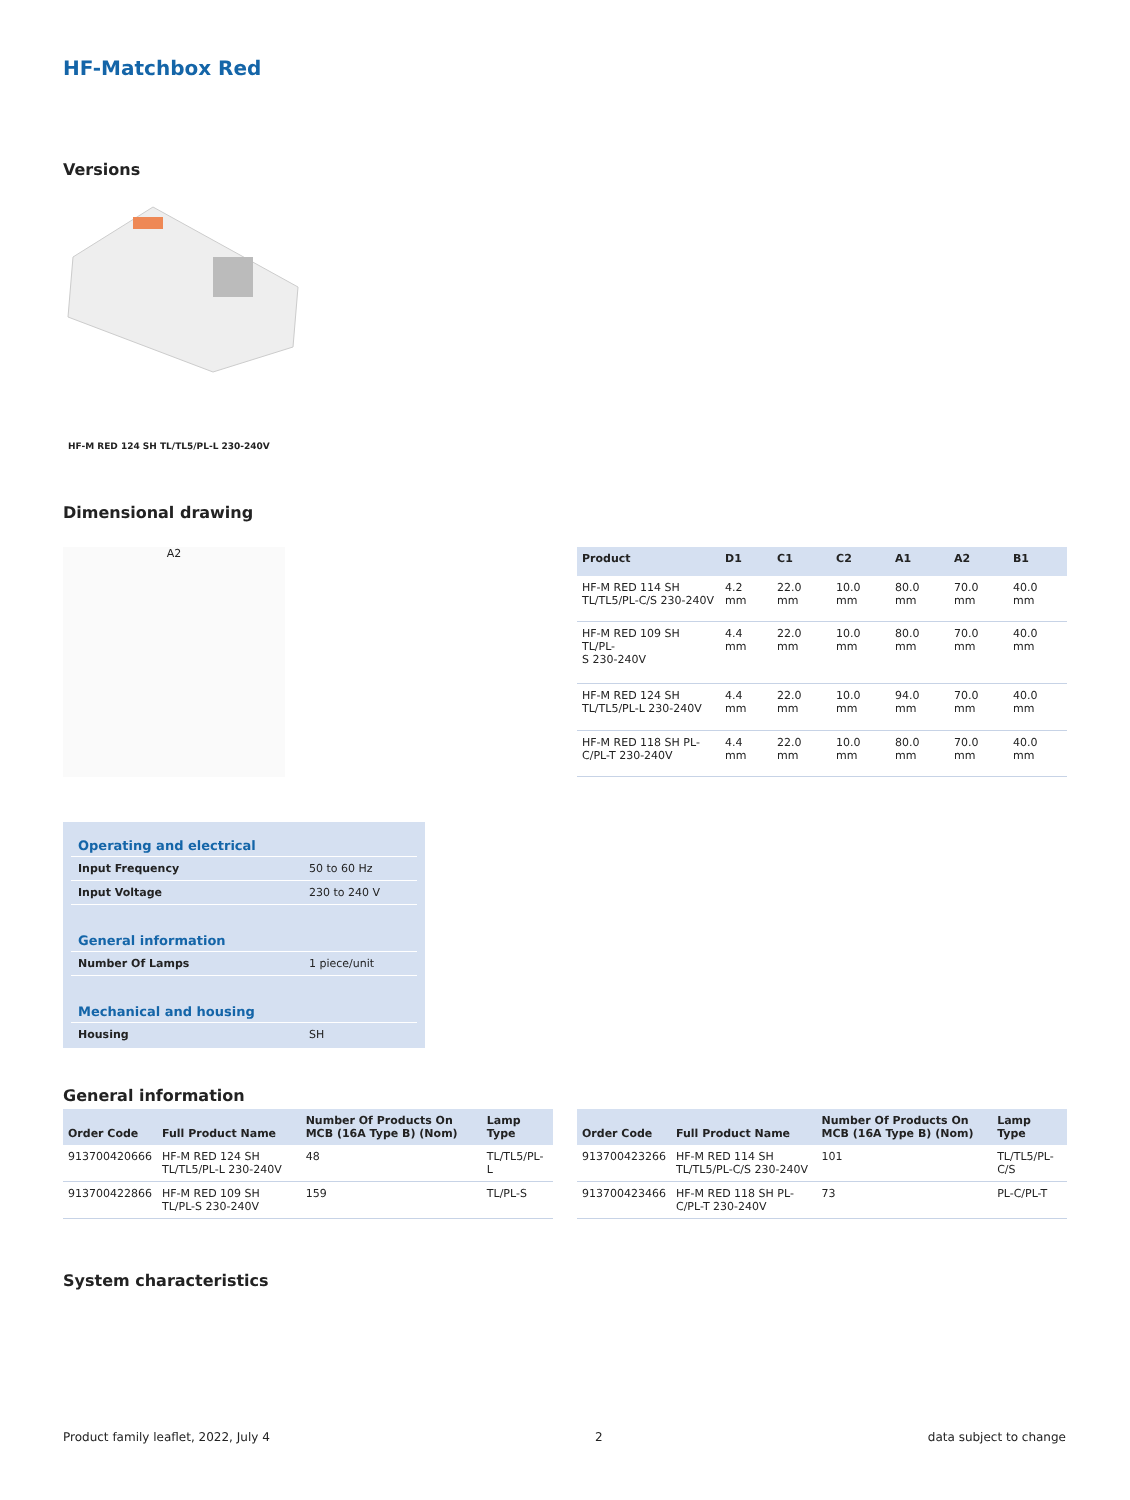HF-Matchbox Red
Versions
HF-M RED 124 SH TL/TL5/PL-L 230-240V
Dimensional drawing
A2
| Product | D1 | C1 | C2 | A1 | A2 | B1 |
| --- | --- | --- | --- | --- | --- | --- |
| HF-M RED 114 SH TL/TL5/PL-C/S 230-240V | 4.2 mm | 22.0 mm | 10.0 mm | 80.0 mm | 70.0 mm | 40.0 mm |
| HF-M RED 109 SH TL/PL- S 230-240V | 4.4 mm | 22.0 mm | 10.0 mm | 80.0 mm | 70.0 mm | 40.0 mm |
| HF-M RED 124 SH TL/TL5/PL-L 230-240V | 4.4 mm | 22.0 mm | 10.0 mm | 94.0 mm | 70.0 mm | 40.0 mm |
| HF-M RED 118 SH PL- C/PL-T 230-240V | 4.4 mm | 22.0 mm | 10.0 mm | 80.0 mm | 70.0 mm | 40.0 mm |
Operating and electrical
Input Frequency 50 to 60 Hz
Input Voltage 230 to 240 V
General information
Number Of Lamps 1 piece/unit
Mechanical and housing
Housing SH
General information
| Order Code | Full Product Name | Number Of Products On MCB (16A Type B) (Nom) | Lamp Type |
| --- | --- | --- | --- |
| 913700420666 | HF-M RED 124 SH TL/TL5/PL-L 230-240V | 48 | TL/TL5/PL-L |
| 913700422866 | HF-M RED 109 SH TL/PL-S 230-240V | 159 | TL/PL-S |
| Order Code | Full Product Name | Number Of Products On MCB (16A Type B) (Nom) | Lamp Type |
| --- | --- | --- | --- |
| 913700423266 | HF-M RED 114 SH TL/TL5/PL-C/S 230-240V | 101 | TL/TL5/PL-C/S |
| 913700423466 | HF-M RED 118 SH PL-C/PL-T 230-240V | 73 | PL-C/PL-T |
System characteristics
Product family leaflet, 2022, July 4 2 data subject to change